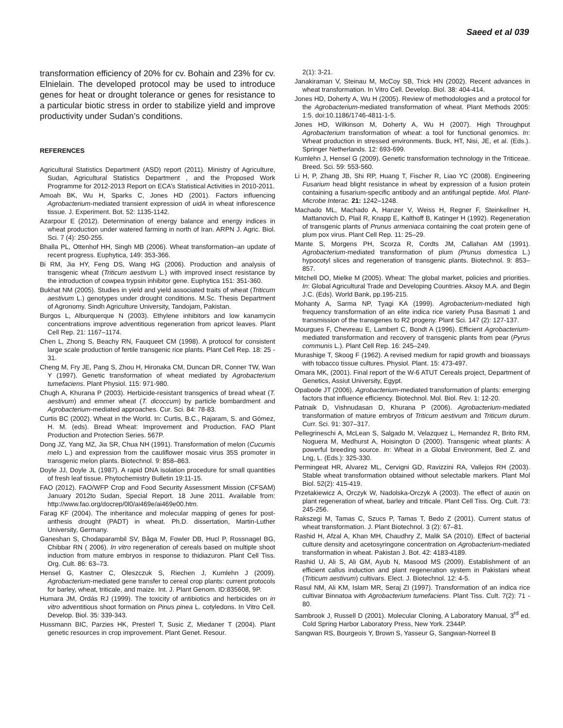Saeed et al 039
transformation efficiency of 20% for cv. Bohain and 23% for cv. Elnielain. The developed protocol may be used to introduce genes for heat or drought tolerance or genes for resistance to a particular biotic stress in order to stabilize yield and improve productivity under Sudan’s conditions.
REFERENCES
Agricultural Statistics Department (ASD) report (2011). Ministry of Agriculture, Sudan, Agricultural Statistics Department , and the Proposed Work Programme for 2012-2013 Report on ECA’s Statistical Activities in 2010-2011.
Amoah BK, Wu H, Sparks C, Jones HD (2001). Factors influencing Agrobacterium-mediated transient expression of uidA in wheat inflorescence tissue. J. Experiment. Bot. 52: 1135-1142.
Azarpour E (2012). Determination of energy balance and energy indices in wheat production under watered farming in north of Iran. ARPN J. Agric. Biol. Sci. 7 (4): 250-255.
Bhalla PL, Ottenhof HH, Singh MB (2006). Wheat transformation–an update of recent progress. Euphytica, 149: 353-366.
Bi RM, Jia HY, Feng DS, Wang HG (2006). Production and analysis of transgenic wheat (Triticum aestivum L.) with improved insect resistance by the introduction of cowpea trypsin inhibitor gene. Euphytica 151: 351-360.
Bukhat NM (2005). Studies in yield and yield associated traits of wheat (Triticum aestivum L.) genotypes under drought conditions. M.Sc. Thesis Department of Agronomy. Sindh Agriculture University, Tandojam, Pakistan.
Burgos L, Alburquerque N (2003). Ethylene inhibitors and low kanamycin concentrations improve adventitious regeneration from apricot leaves. Plant Cell Rep. 21: 1167–1174.
Chen L, Zhong S, Beachy RN, Fauqueet CM (1998). A protocol for consistent large scale production of fertile transgenic rice plants. Plant Cell Rep. 18: 25 - 31.
Cheng M, Fry JE, Pang S, Zhou H, Hironaka CM, Duncan DR, Conner TW, Wan Y (1997). Genetic transformation of wheat mediated by Agrobacterium tumefaciens. Plant Physiol. 115: 971-980.
Chugh A, Khurana P (2003). Herbicide-resistant transgenics of bread wheat (T. aestivum) and emmer wheat (T. dicoccum) by particle bombardment and Agrobacterium-mediated approaches. Cur. Sci. 84: 78-83.
Curtis BC (2002). Wheat in the World. In: Curtis, B.C., Rajaram, S. and Gómez, H. M. (eds). Bread Wheat: Improvement and Production. FAO Plant Production and Protection Series. 567P.
Dong JZ, Yang MZ, Jia SR, Chua NH (1991). Transformation of melon (Cucumis melo L.) and expression from the cauliflower mosaic virus 35S promoter in transgenic melon plants. Biotechnol. 9: 858–863.
Doyle JJ, Doyle JL (1987). A rapid DNA isolation procedure for small quantities of fresh leaf tissue. Phytochemistry Bulletin 19:11-15.
FAO (2012). FAO/WFP Crop and Food Security Assessment Mission (CFSAM) January 2012to Sudan, Special Report. 18 June 2011. Available from: http://www.fao.org/docrep/0l0/ai469e/ai469e00.htm.
Farag KF (2004). The inheritance and molecular mapping of genes for post-anthesis drought (PADT) in wheat. Ph.D. dissertation, Martin-Luther University, Germany.
Ganeshan S, Chodaparambil SV, Båga M, Fowler DB, Hucl P, Rossnagel BG, Chibbar RN ( 2006). In vitro regeneration of cereals based on multiple shoot induction from mature embryos in response to thidiazuron. Plant Cell Tiss. Org. Cult. 86: 63–73.
Hensel G, Kastner C, Oleszczuk S, Riechen J, Kumlehn J (2009). Agrobacterium-mediated gene transfer to cereal crop plants: current protocols for barley, wheat, triticale, and maize. Int. J. Plant Genom. ID:835608, 9P.
Humara JM, Ordás RJ (1999). The toxicity of antibiotics and herbicides on in vitro adventitious shoot formation on Pinus pinea L. cotyledons. In Vitro Cell. Develop. Biol. 35: 339-343.
Hussmann BIC, Parzies HK, Presterl T, Susic Z, Miedaner T (2004). Plant genetic resources in crop improvement. Plant Genet. Resour.
2(1): 3-21.
Janakiraman V, Steinau M, McCoy SB, Trick HN (2002). Recent advances in wheat transformation. In Vitro Cell. Develop. Biol. 38: 404-414.
Jones HD, Doherty A, Wu H (2005). Review of methodologies and a protocol for the Agrobacterium-mediated transformation of wheat. Plant Methods 2005: 1:5. doi:10.1186/1746-4811-1-5.
Jones HD, Wilkinson M, Doherty A, Wu H (2007). High Throughput Agrobacterium transformation of wheat: a tool for functional genomics. In: Wheat production in stressed environments. Buck, HT, Nisi, JE, et al. (Eds.). Springer Netherlands. 12: 693-699.
Kumlehn J, Hensel G (2009). Genetic transformation technology in the Triticeae. Breed. Sci. 59: 553-560.
Li H, P, Zhang JB, Shi RP, Huang T, Fischer R, Liao YC (2008). Engineering Fusarium head blight resistance in wheat by expression of a fusion protein containing a fusarium-specific antibody and an antifungal peptide. Mol. Plant-Microbe Interac. 21: 1242–1248.
Machado ML, Machado A, Hanzer V, Weiss H, Regner F, Steinkellner H, Mattanovich D, Plail R, Knapp E, Kalthoff B, Katinger H (1992). Regeneration of transgenic plants of Prunus armeniaca containing the coat protein gene of plum pox virus. Plant Cell Rep. 11: 25–29.
Mante S, Morgens PH, Scorza R, Cordts JM, Callahan AM (1991). Agrobacterium-mediated transformation of plum (Prunus domestica L.) hypocotyl slices and regeneration of transgenic plants. Biotechnol. 9: 853–857.
Mitchell DO, Mielke M (2005). Wheat: The global market, policies and priorities. In: Global Agricultural Trade and Developing Countries. Aksoy M.A. and Begin J.C. (Eds). World Bank, pp.195-215.
Mohanty A, Sarma NP, Tyagi KA (1999). Agrobacterium-mediated high frequency transformation of an elite indica rice variety Pusa Basmati 1 and transmission of the transgenes to R2 progeny. Plant Sci. 147 (2): 127-137.
Mourgues F, Chevreau E, Lambert C, Bondt A (1996). Efficient Agrobacterium-mediated transformation and recovery of transgenic plants from pear (Pyrus communis L.). Plant Cell Rep. 16: 245–249.
Murashige T, Skoog F (1962). A revised medium for rapid growth and bioassays with tobacco tissue cultures. Physiol. Plant. 15: 473-497.
Omara MK, (2001). Final report of the W-6 ATUT Cereals project, Department of Genetics, Assiut University, Egypt.
Opabode JT (2006). Agrobacterium-mediated transformation of plants: emerging factors that influence efficiency. Biotechnol. Mol. Biol. Rev. 1: 12-20.
Patnaik D, Vishnudasan D, Khurana P (2006). Agrobacterium-mediated transformation of mature embryos of Triticum aestivum and Triticum durum. Curr. Sci. 91: 307–317.
Pellegrineschi A, McLean S, Salgado M, Velazquez L, Hernandez R, Brito RM, Noguera M, Medhurst A, Hoisington D (2000). Transgenic wheat plants: A powerful breeding source. In: Wheat in a Global Environment, Bed Z. and Lng, L. (Eds.): 325-330.
Permingeat HR, Alvarez ML, Cervigni GD, Ravizzini RA, Vallejos RH (2003). Stable wheat transformation obtained without selectable markers. Plant Mol Biol. 52(2): 415-419.
Przetakiewicz A, Orczyk W, Nadolska-Orczyk A (2003). The effect of auxin on plant regeneration of wheat, barley and triticale. Plant Cell Tiss. Org. Cult. 73: 245-256.
Rakszegi M, Tamas C, Szucs P, Tamas T, Bedo Z (2001). Current status of wheat transformation. J. Plant Biotechnol. 3 (2): 67–81.
Rashid H, Afzal A, Khan MH, Chaudhry Z, Malik SA (2010). Effect of bacterial culture density and acetosyringone concentration on Agrobacterium-mediated transformation in wheat. Pakistan J. Bot. 42: 4183-4189.
Rashid U, Ali S, Ali GM, Ayub N, Masood MS (2009). Establishment of an efficient callus induction and plant regeneration system in Pakistani wheat (Triticum aestivum) cultivars. Elect. J. Biotechnol. 12: 4-5.
Rasul NM, Ali KM, Islam MR, Seraj ZI (1997). Transformation of an indica rice cultivar Binnatoa with Agrobacterium tumefaciens. Plant Tiss. Cult. 7(2): 71 - 80.
Sambrook J, Russell D (2001). Molecular Cloning, A Laboratory Manual, 3<sup>rd</sup> ed. Cold Spring Harbor Laboratory Press, New York. 2344P.
Sangwan RS, Bourgeois Y, Brown S, Yasseur G, Sangwan-Norreel B